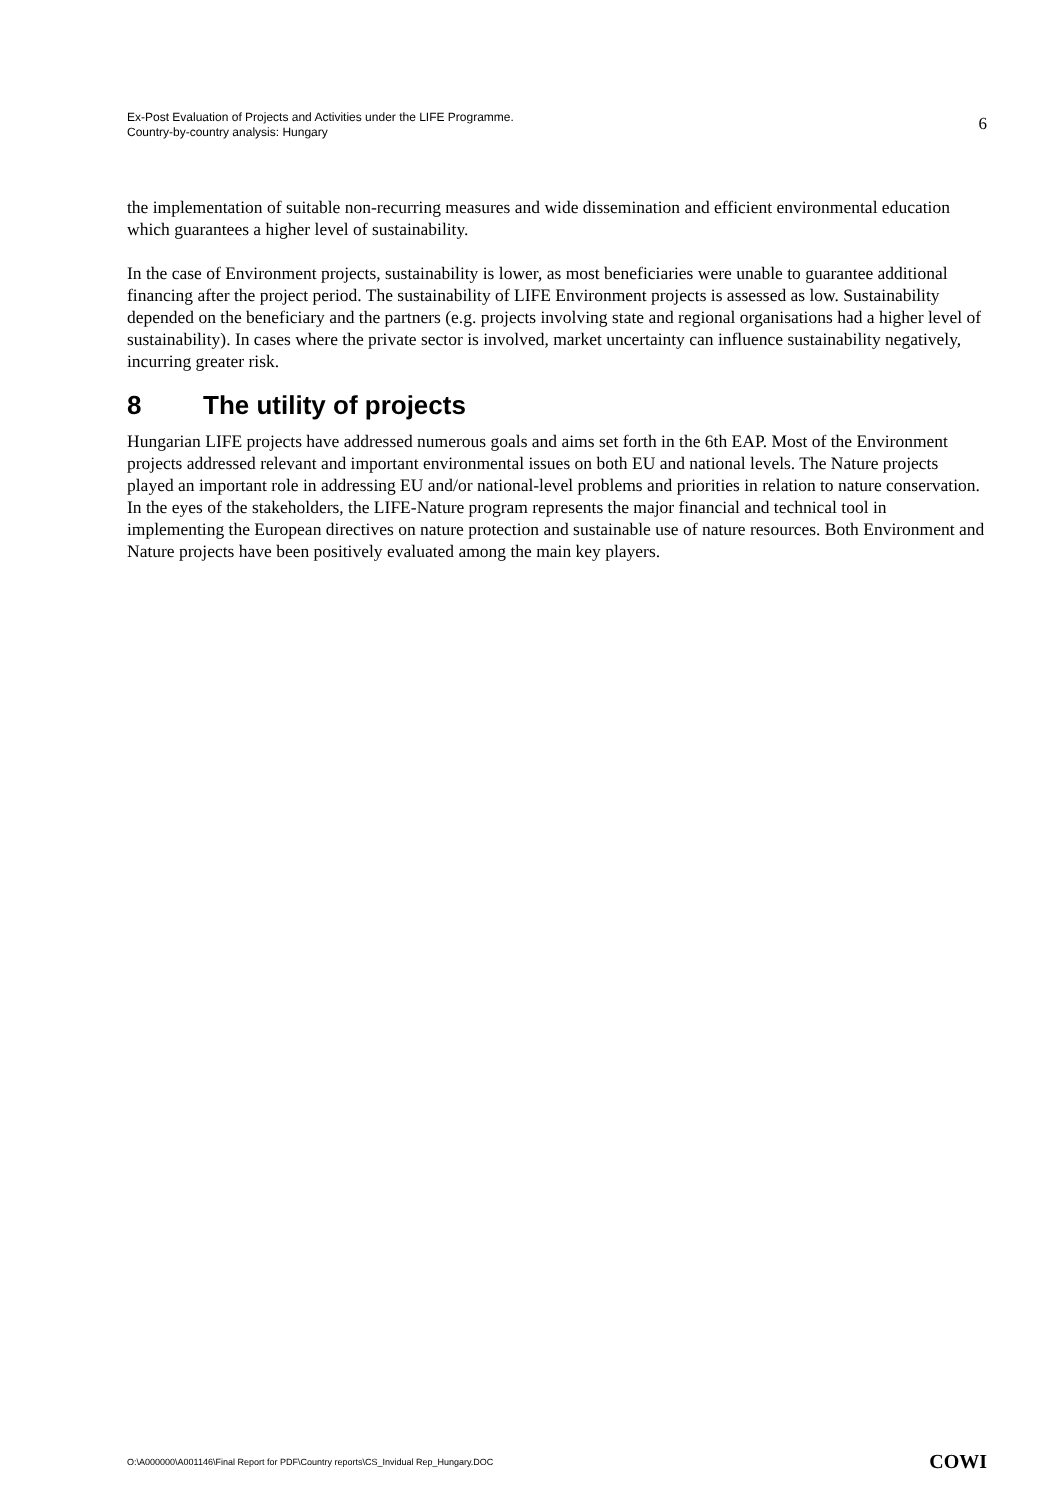Ex-Post Evaluation of Projects and Activities under the LIFE Programme.
Country-by-country analysis: Hungary
6
the implementation of suitable non-recurring measures and wide dissemination and efficient environmental education which guarantees a higher level of sustainability.
In the case of Environment projects, sustainability is lower, as most beneficiaries were unable to guarantee additional financing after the project period. The sustainability of LIFE Environment projects is assessed as low. Sustainability depended on the beneficiary and the partners (e.g. projects involving state and regional organisations had a higher level of sustainability). In cases where the private sector is involved, market uncertainty can influence sustainability negatively, incurring greater risk.
8 The utility of projects
Hungarian LIFE projects have addressed numerous goals and aims set forth in the 6th EAP. Most of the Environment projects addressed relevant and important environmental issues on both EU and national levels. The Nature projects played an important role in addressing EU and/or national-level problems and priorities in relation to nature conservation. In the eyes of the stakeholders, the LIFE-Nature program represents the major financial and technical tool in implementing the European directives on nature protection and sustainable use of nature resources. Both Environment and Nature projects have been positively evaluated among the main key players.
O:\A000000\A001146\Final Report for PDF\Country reports\CS_Invidual Rep_Hungary.DOC
COWI